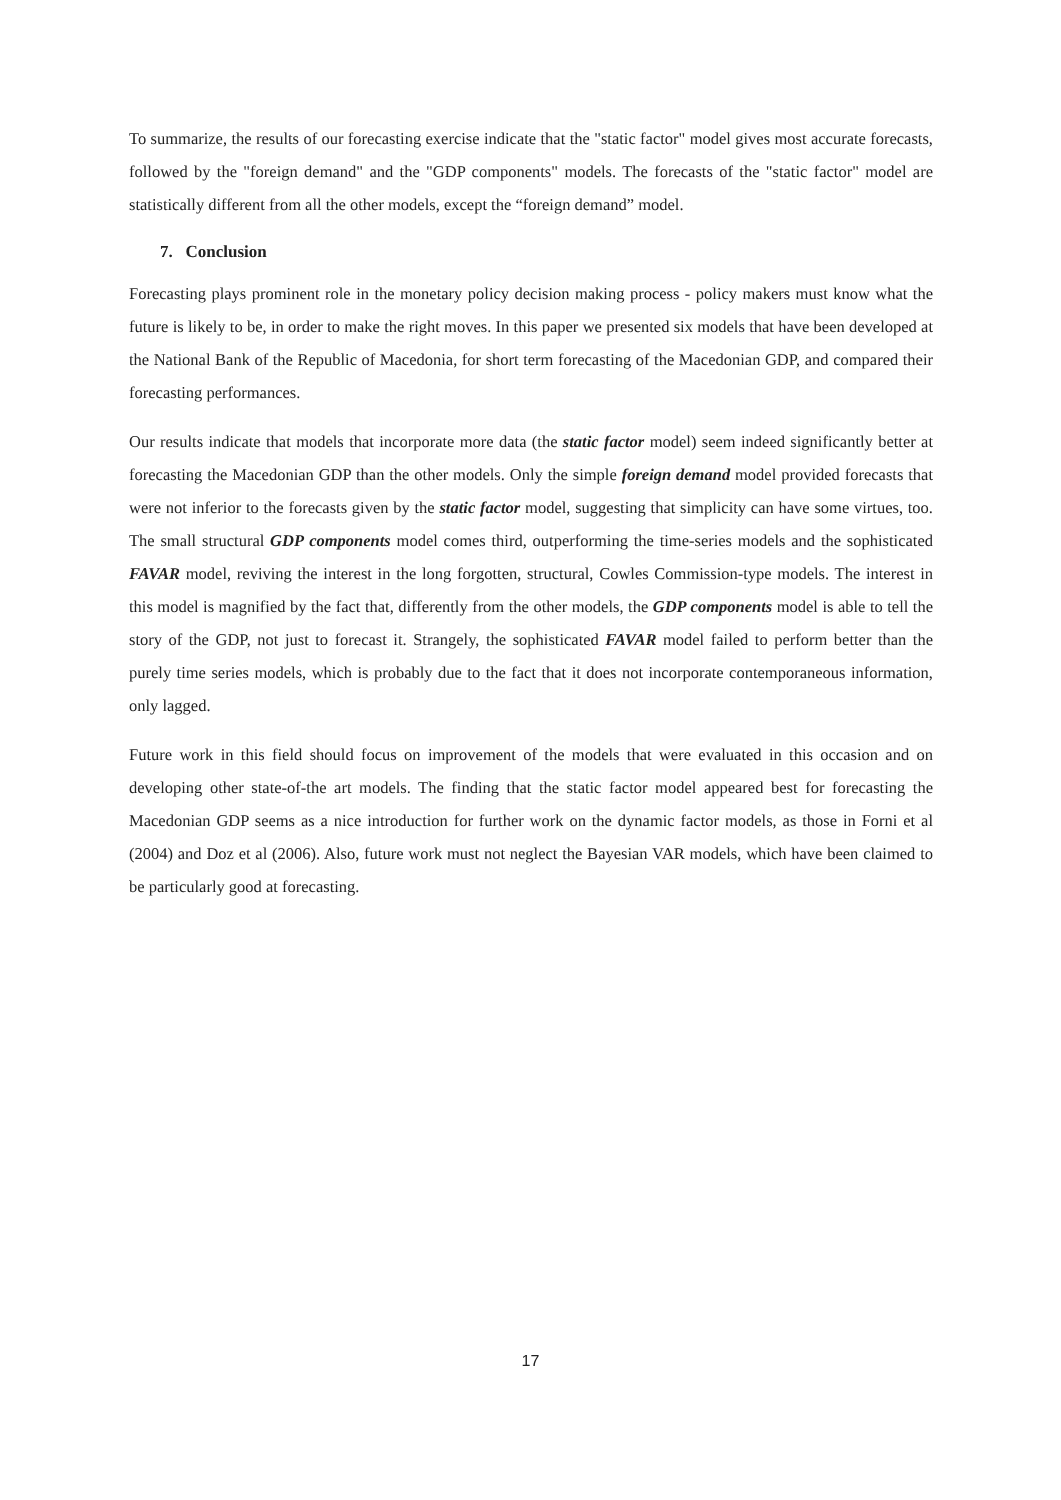To summarize, the results of our forecasting exercise indicate that the "static factor" model gives most accurate forecasts, followed by the "foreign demand" and the "GDP components" models. The forecasts of the "static factor" model are statistically different from all the other models, except the “foreign demand” model.
7. Conclusion
Forecasting plays prominent role in the monetary policy decision making process - policy makers must know what the future is likely to be, in order to make the right moves. In this paper we presented six models that have been developed at the National Bank of the Republic of Macedonia, for short term forecasting of the Macedonian GDP, and compared their forecasting performances.
Our results indicate that models that incorporate more data (the static factor model) seem indeed significantly better at forecasting the Macedonian GDP than the other models. Only the simple foreign demand model provided forecasts that were not inferior to the forecasts given by the static factor model, suggesting that simplicity can have some virtues, too. The small structural GDP components model comes third, outperforming the time-series models and the sophisticated FAVAR model, reviving the interest in the long forgotten, structural, Cowles Commission-type models. The interest in this model is magnified by the fact that, differently from the other models, the GDP components model is able to tell the story of the GDP, not just to forecast it. Strangely, the sophisticated FAVAR model failed to perform better than the purely time series models, which is probably due to the fact that it does not incorporate contemporaneous information, only lagged.
Future work in this field should focus on improvement of the models that were evaluated in this occasion and on developing other state-of-the art models. The finding that the static factor model appeared best for forecasting the Macedonian GDP seems as a nice introduction for further work on the dynamic factor models, as those in Forni et al (2004) and Doz et al (2006). Also, future work must not neglect the Bayesian VAR models, which have been claimed to be particularly good at forecasting.
17